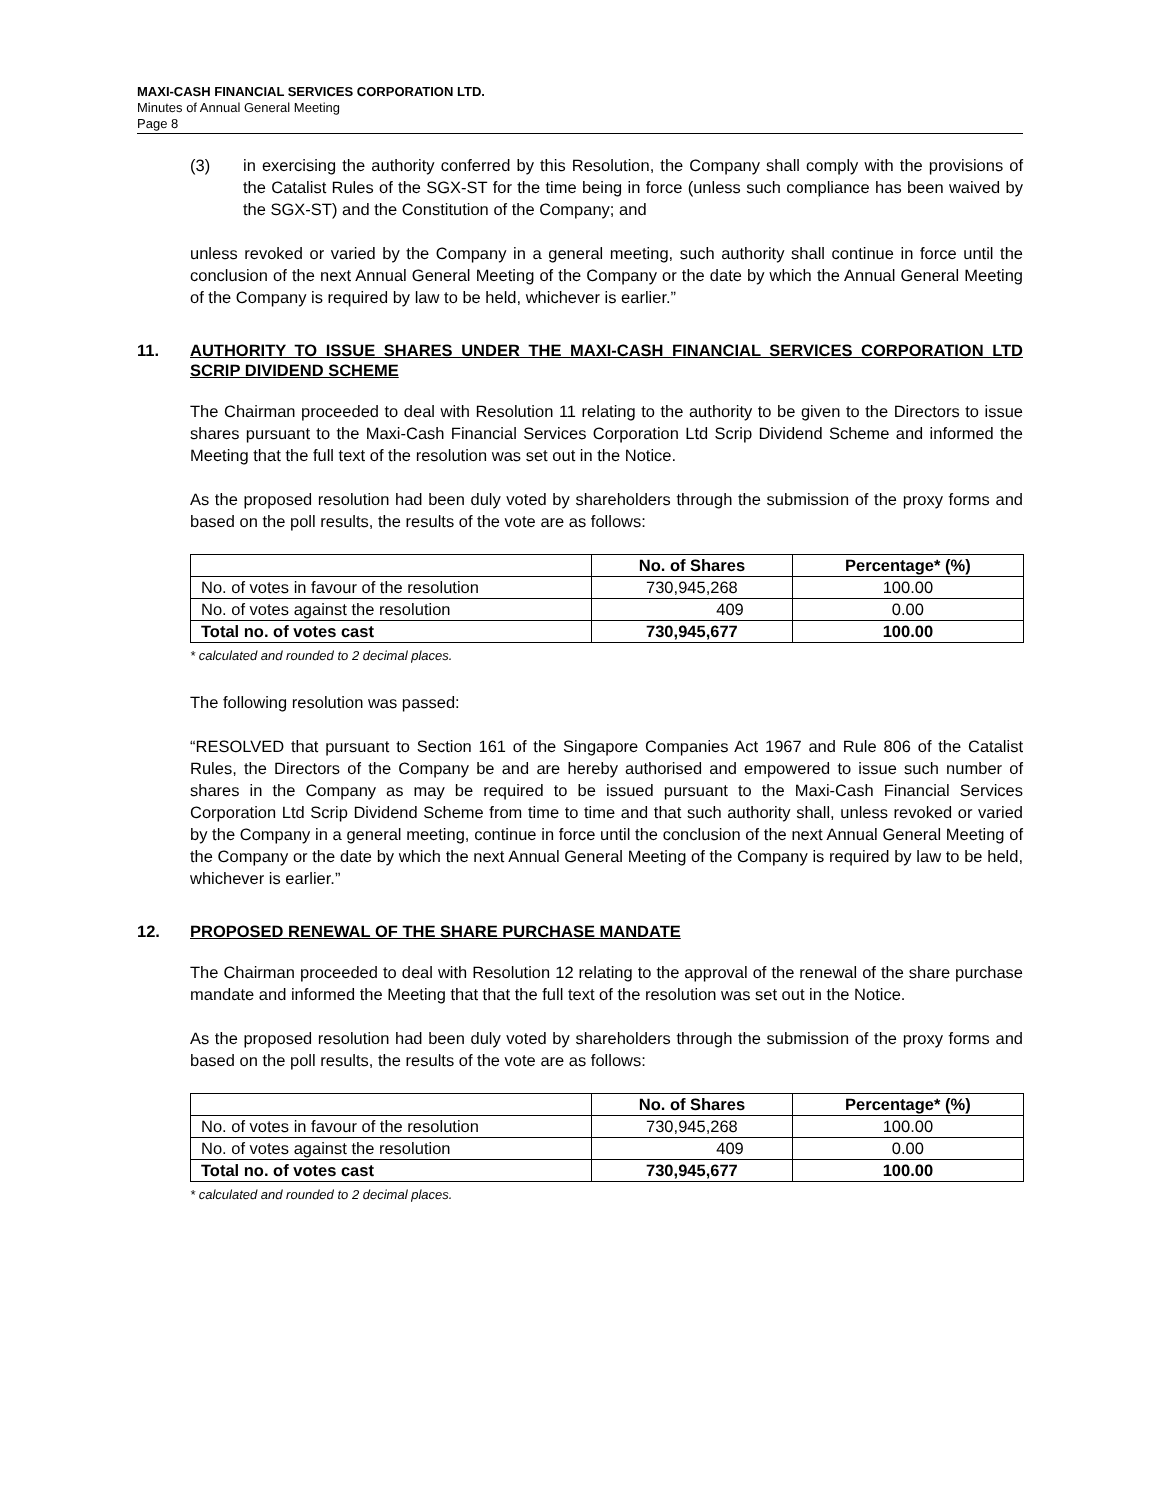MAXI-CASH FINANCIAL SERVICES CORPORATION LTD.
Minutes of Annual General Meeting
Page 8
(3) in exercising the authority conferred by this Resolution, the Company shall comply with the provisions of the Catalist Rules of the SGX-ST for the time being in force (unless such compliance has been waived by the SGX-ST) and the Constitution of the Company; and
unless revoked or varied by the Company in a general meeting, such authority shall continue in force until the conclusion of the next Annual General Meeting of the Company or the date by which the Annual General Meeting of the Company is required by law to be held, whichever is earlier.”
11. AUTHORITY TO ISSUE SHARES UNDER THE MAXI-CASH FINANCIAL SERVICES CORPORATION LTD SCRIP DIVIDEND SCHEME
The Chairman proceeded to deal with Resolution 11 relating to the authority to be given to the Directors to issue shares pursuant to the Maxi-Cash Financial Services Corporation Ltd Scrip Dividend Scheme and informed the Meeting that the full text of the resolution was set out in the Notice.
As the proposed resolution had been duly voted by shareholders through the submission of the proxy forms and based on the poll results, the results of the vote are as follows:
| | No. of Shares | Percentage* (%) |
| --- | --- | --- |
| No. of votes in favour of the resolution | 730,945,268 | 100.00 |
| No. of votes against the resolution | 409 | 0.00 |
| Total no. of votes cast | 730,945,677 | 100.00 |
* calculated and rounded to 2 decimal places.
The following resolution was passed:
“RESOLVED that pursuant to Section 161 of the Singapore Companies Act 1967 and Rule 806 of the Catalist Rules, the Directors of the Company be and are hereby authorised and empowered to issue such number of shares in the Company as may be required to be issued pursuant to the Maxi-Cash Financial Services Corporation Ltd Scrip Dividend Scheme from time to time and that such authority shall, unless revoked or varied by the Company in a general meeting, continue in force until the conclusion of the next Annual General Meeting of the Company or the date by which the next Annual General Meeting of the Company is required by law to be held, whichever is earlier.”
12. PROPOSED RENEWAL OF THE SHARE PURCHASE MANDATE
The Chairman proceeded to deal with Resolution 12 relating to the approval of the renewal of the share purchase mandate and informed the Meeting that that the full text of the resolution was set out in the Notice.
As the proposed resolution had been duly voted by shareholders through the submission of the proxy forms and based on the poll results, the results of the vote are as follows:
| | No. of Shares | Percentage* (%) |
| --- | --- | --- |
| No. of votes in favour of the resolution | 730,945,268 | 100.00 |
| No. of votes against the resolution | 409 | 0.00 |
| Total no. of votes cast | 730,945,677 | 100.00 |
* calculated and rounded to 2 decimal places.